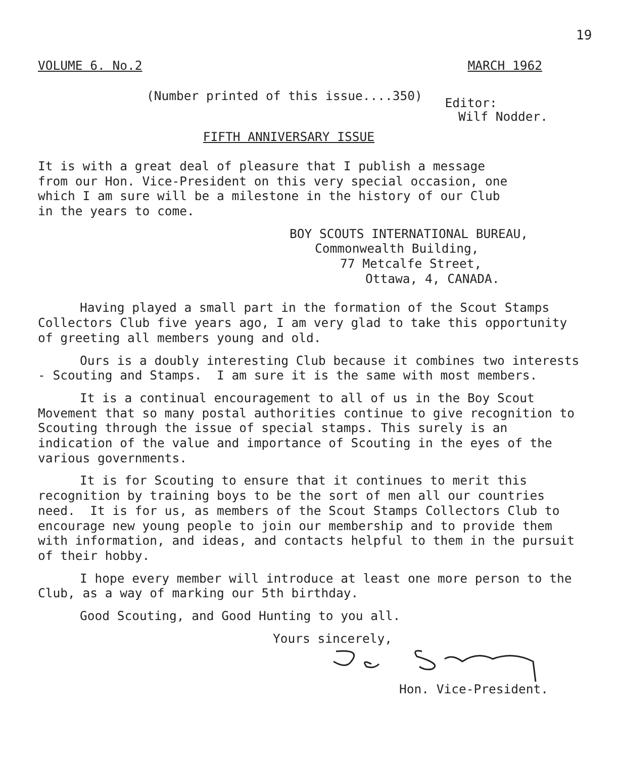19
VOLUME 6. No.2 MARCH 1962
(Number printed of this issue....350) Editor:
Wilf Nodder.
FIFTH ANNIVERSARY ISSUE
It is with a great deal of pleasure that I publish a message from our Hon. Vice-President on this very special occasion, one which I am sure will be a milestone in the history of our Club in the years to come.
BOY SCOUTS INTERNATIONAL BUREAU,
Commonwealth Building,
77 Metcalfe Street,
Ottawa, 4, CANADA.
Having played a small part in the formation of the Scout Stamps Collectors Club five years ago, I am very glad to take this opportunity of greeting all members young and old.
Ours is a doubly interesting Club because it combines two interests - Scouting and Stamps. I am sure it is the same with most members.
It is a continual encouragement to all of us in the Boy Scout Movement that so many postal authorities continue to give recognition to Scouting through the issue of special stamps. This surely is an indication of the value and importance of Scouting in the eyes of the various governments.
It is for Scouting to ensure that it continues to merit this recognition by training boys to be the sort of men all our countries need. It is for us, as members of the Scout Stamps Collectors Club to encourage new young people to join our membership and to provide them with information, and ideas, and contacts helpful to them in the pursuit of their hobby.
I hope every member will introduce at least one more person to the Club, as a way of marking our 5th birthday.
Good Scouting, and Good Hunting to you all.
Yours sincerely,
Hon. Vice-President.